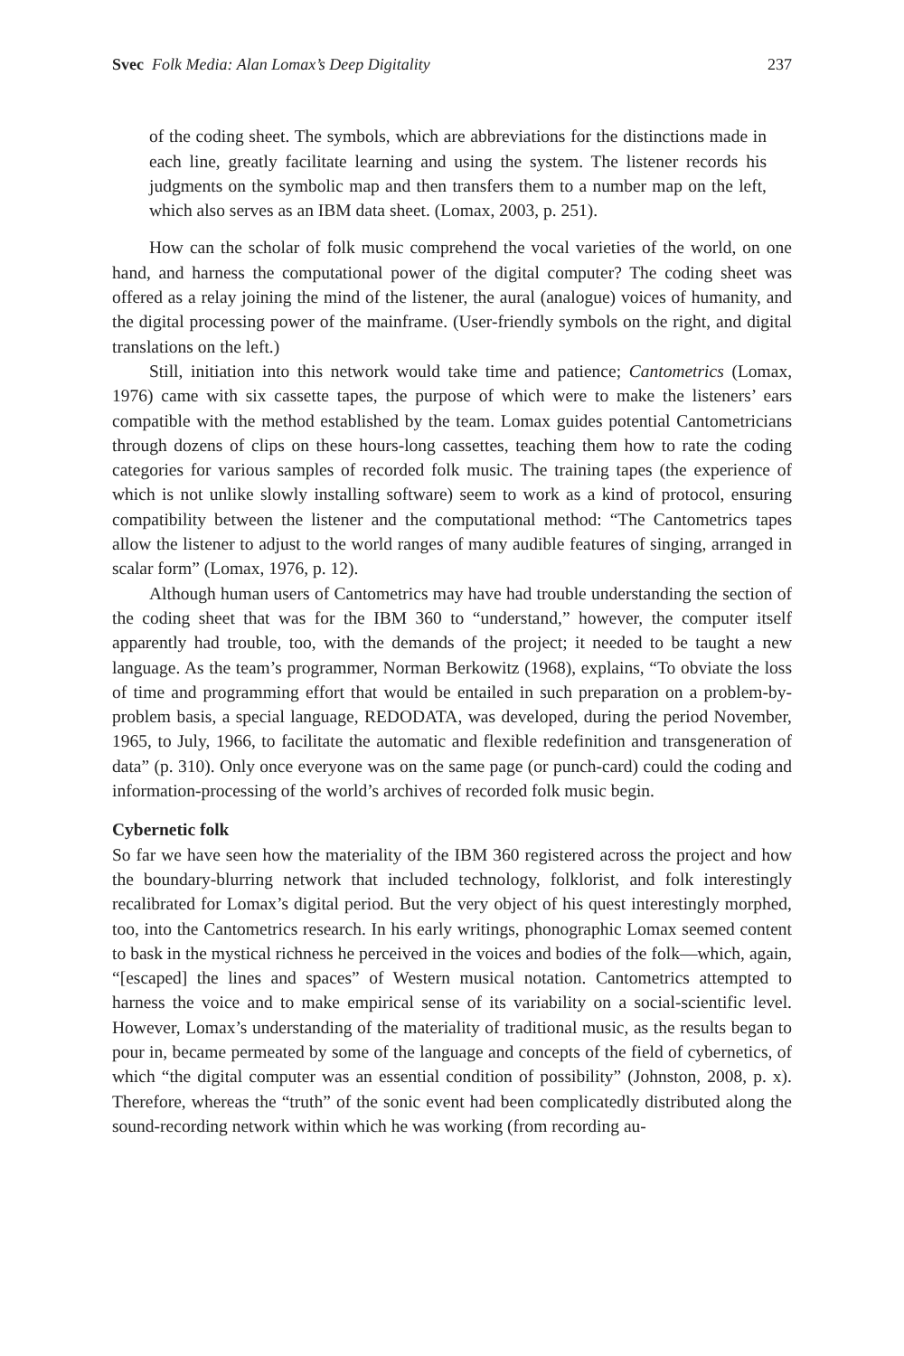Svec Folk Media: Alan Lomax’s Deep Digitality 237
of the coding sheet. The symbols, which are abbreviations for the distinctions made in each line, greatly facilitate learning and using the system. The listener records his judgments on the symbolic map and then transfers them to a number map on the left, which also serves as an IBM data sheet. (Lomax, 2003, p. 251).
How can the scholar of folk music comprehend the vocal varieties of the world, on one hand, and harness the computational power of the digital computer? The coding sheet was offered as a relay joining the mind of the listener, the aural (analogue) voices of humanity, and the digital processing power of the mainframe. (User-friendly symbols on the right, and digital translations on the left.)
Still, initiation into this network would take time and patience; Cantometrics (Lomax, 1976) came with six cassette tapes, the purpose of which were to make the listeners’ ears compatible with the method established by the team. Lomax guides potential Cantometricians through dozens of clips on these hours-long cassettes, teaching them how to rate the coding categories for various samples of recorded folk music. The training tapes (the experience of which is not unlike slowly installing software) seem to work as a kind of protocol, ensuring compatibility between the listener and the computational method: “The Cantometrics tapes allow the listener to adjust to the world ranges of many audible features of singing, arranged in scalar form” (Lomax, 1976, p. 12).
Although human users of Cantometrics may have had trouble understanding the section of the coding sheet that was for the IBM 360 to “understand,” however, the computer itself apparently had trouble, too, with the demands of the project; it needed to be taught a new language. As the team’s programmer, Norman Berkowitz (1968), explains, “To obviate the loss of time and programming effort that would be entailed in such preparation on a problem-by-problem basis, a special language, REDODATA, was developed, during the period November, 1965, to July, 1966, to facilitate the automatic and flexible redefinition and transgeneration of data” (p. 310). Only once everyone was on the same page (or punch-card) could the coding and information-processing of the world’s archives of recorded folk music begin.
Cybernetic folk
So far we have seen how the materiality of the IBM 360 registered across the project and how the boundary-blurring network that included technology, folklorist, and folk interestingly recalibrated for Lomax’s digital period. But the very object of his quest interestingly morphed, too, into the Cantometrics research. In his early writings, phonographic Lomax seemed content to bask in the mystical richness he perceived in the voices and bodies of the folk—which, again, “[escaped] the lines and spaces” of Western musical notation. Cantometrics attempted to harness the voice and to make empirical sense of its variability on a social-scientific level. However, Lomax’s understanding of the materiality of traditional music, as the results began to pour in, became permeated by some of the language and concepts of the field of cybernetics, of which “the digital computer was an essential condition of possibility” (Johnston, 2008, p. x). Therefore, whereas the “truth” of the sonic event had been complicatedly distributed along the sound-recording network within which he was working (from recording au-